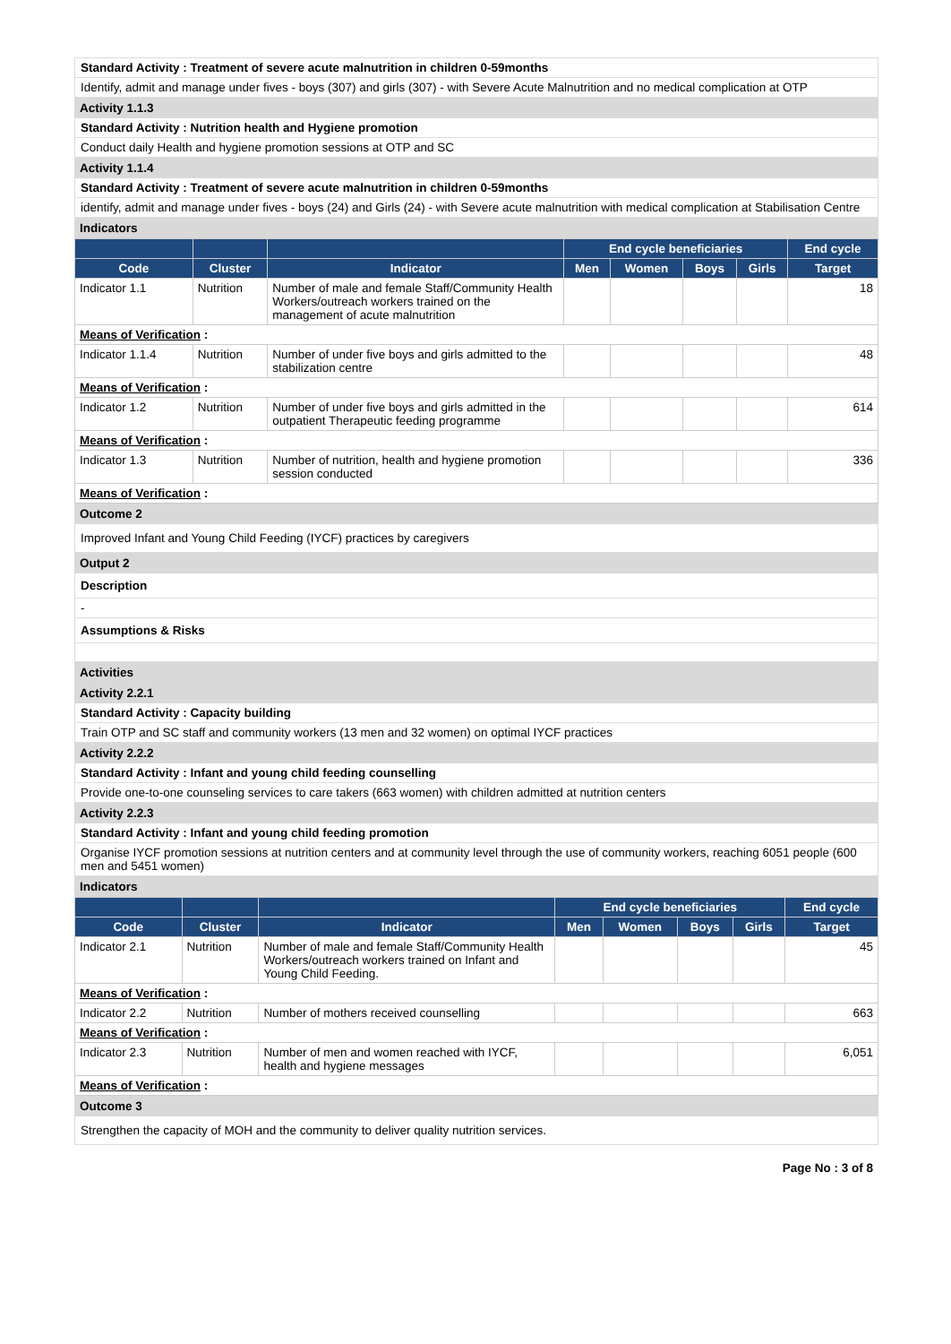Standard Activity : Treatment of severe acute malnutrition in children 0-59months
Identify, admit and manage under fives - boys (307) and girls (307) - with Severe Acute Malnutrition and no medical complication at OTP
Activity 1.1.3
Standard Activity : Nutrition health and Hygiene promotion
Conduct daily Health and hygiene promotion sessions at OTP and SC
Activity 1.1.4
Standard Activity : Treatment of severe acute malnutrition in children 0-59months
identify, admit and manage under fives - boys (24) and Girls (24) - with Severe acute malnutrition with medical complication at Stabilisation Centre
Indicators
| | | | End cycle beneficiaries | | | | End cycle |
| --- | --- | --- | --- | --- | --- | --- | --- |
| Code | Cluster | Indicator | Men | Women | Boys | Girls | Target |
| Indicator 1.1 | Nutrition | Number of male and female Staff/Community Health Workers/outreach workers trained on the management of acute malnutrition | | | | | 18 |
| Means of Verification : | | | | | | | |
| Indicator 1.1.4 | Nutrition | Number of under five boys and girls admitted to the stabilization centre | | | | | 48 |
| Means of Verification : | | | | | | | |
| Indicator 1.2 | Nutrition | Number of under five boys and girls admitted in the outpatient Therapeutic feeding programme | | | | | 614 |
| Means of Verification : | | | | | | | |
| Indicator 1.3 | Nutrition | Number of nutrition, health and hygiene promotion session conducted | | | | | 336 |
| Means of Verification : | | | | | | | |
Outcome 2
Improved Infant and Young Child Feeding (IYCF) practices by caregivers
Output 2
Description
-
Assumptions & Risks
Activities
Activity 2.2.1
Standard Activity : Capacity building
Train OTP and SC staff and community workers (13 men and 32 women) on optimal IYCF practices
Activity 2.2.2
Standard Activity : Infant and young child feeding counselling
Provide one-to-one counseling services to care takers (663 women) with children admitted at nutrition centers
Activity 2.2.3
Standard Activity : Infant and young child feeding promotion
Organise IYCF promotion sessions at nutrition centers and at community level through the use of community workers, reaching 6051 people (600 men and 5451 women)
Indicators
| | | | End cycle beneficiaries | | | | End cycle |
| --- | --- | --- | --- | --- | --- | --- | --- |
| Code | Cluster | Indicator | Men | Women | Boys | Girls | Target |
| Indicator 2.1 | Nutrition | Number of male and female Staff/Community Health Workers/outreach workers trained on Infant and Young Child Feeding. | | | | | 45 |
| Means of Verification : | | | | | | | |
| Indicator 2.2 | Nutrition | Number of mothers received counselling | | | | | 663 |
| Means of Verification : | | | | | | | |
| Indicator 2.3 | Nutrition | Number of men and women reached with IYCF, health and hygiene messages | | | | | 6,051 |
| Means of Verification : | | | | | | | |
Outcome 3
Strengthen the capacity of MOH and the community to deliver quality nutrition services.
Page No : 3 of 8